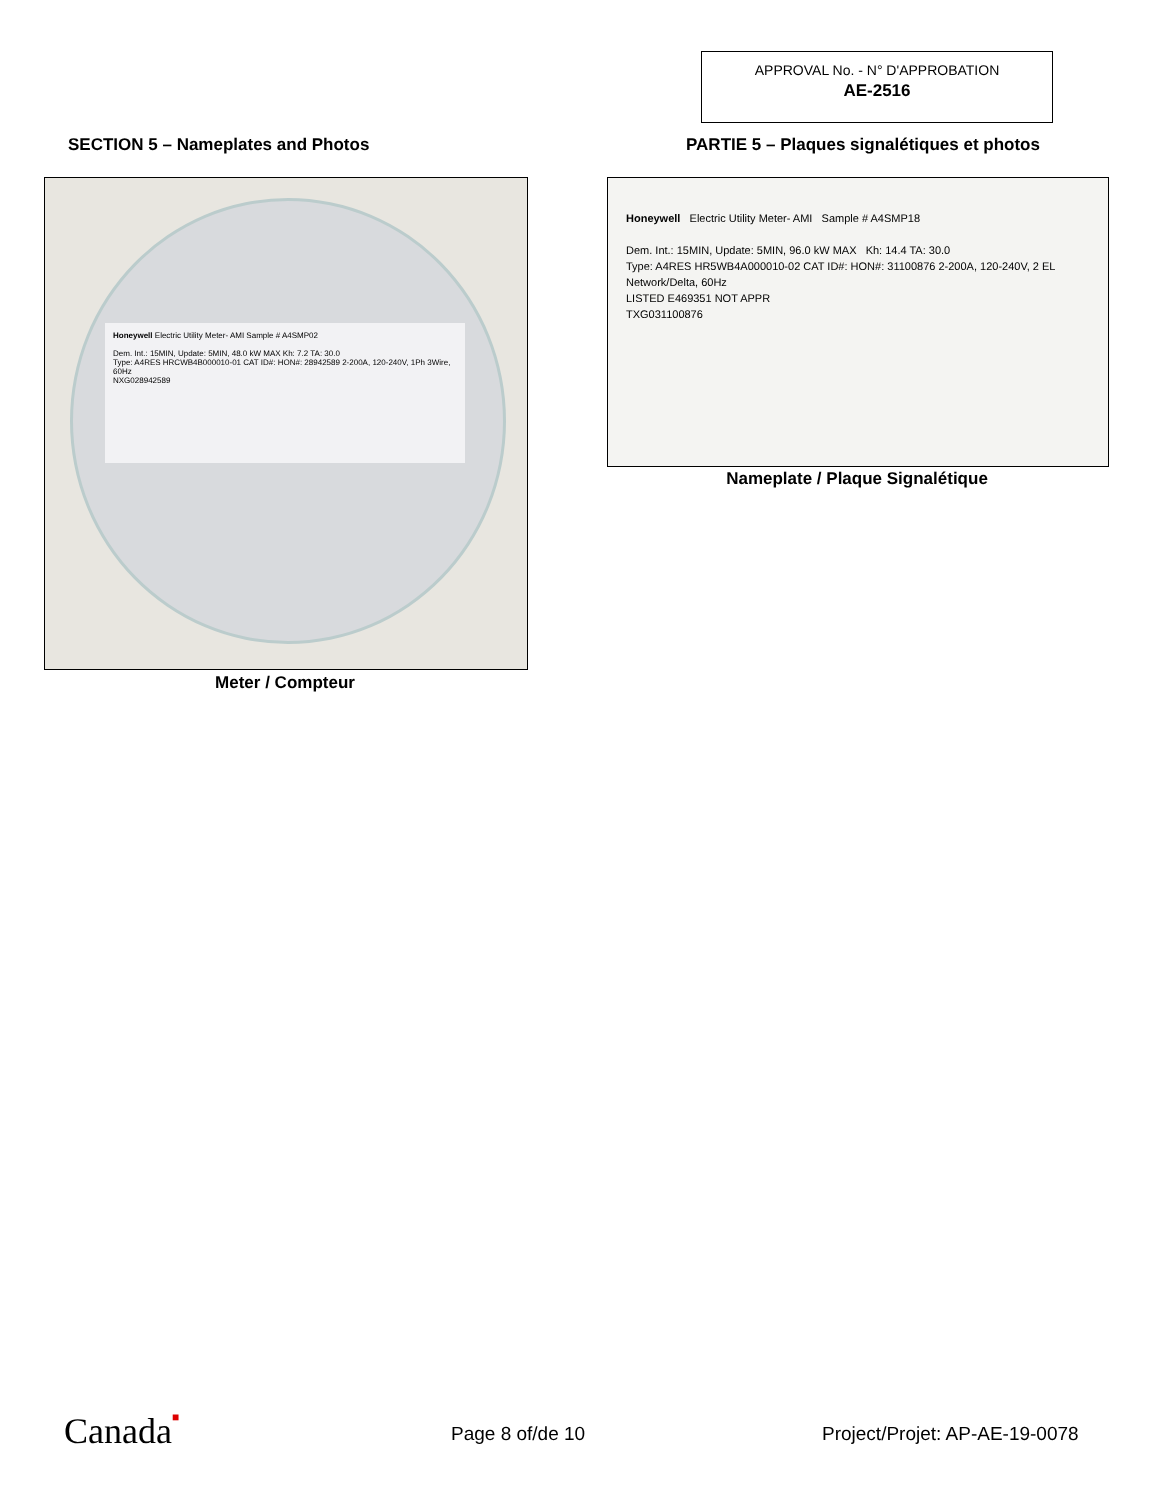APPROVAL No. - N° D'APPROBATION
AE-2516
SECTION 5 – Nameplates and Photos
PARTIE 5 – Plaques signalétiques et photos
Honeywell Electric Utility Meter- AMI Sample # A4SMP02
Dem. Int.: 15MIN, Update: 5MIN, 48.0 kW MAX Kh: 7.2 TA: 30.0
Type: A4RES HRCWB4B000010-01 CAT ID#: HON#: 28942589 2-200A, 120-240V, 1Ph 3Wire, 60Hz
NXG028942589
Meter / Compteur
Honeywell Electric Utility Meter- AMI Sample # A4SMP18
Dem. Int.: 15MIN, Update: 5MIN, 96.0 kW MAX Kh: 14.4 TA: 30.0
Type: A4RES HR5WB4A000010-02 CAT ID#: HON#: 31100876 2-200A, 120-240V, 2 EL Network/Delta, 60Hz
LISTED E469351 NOT APPR
TXG031100876
Nameplate / Plaque Signalétique
Canada■ Page 8 of/de 10 Project/Projet: AP-AE-19-0078